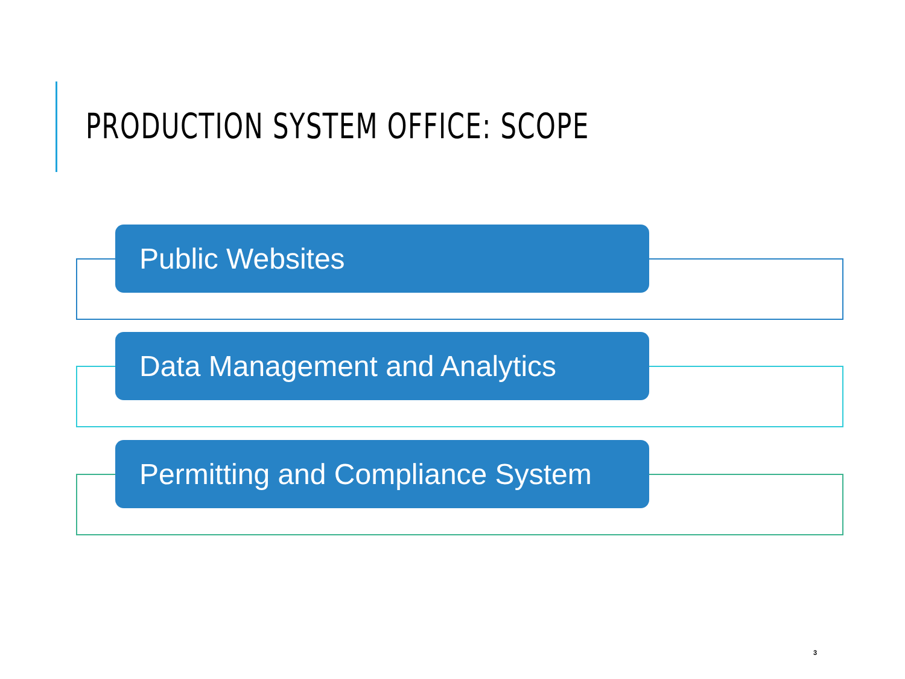PRODUCTION SYSTEM OFFICE: SCOPE
Public Websites
Data Management and Analytics
Permitting and Compliance System
3